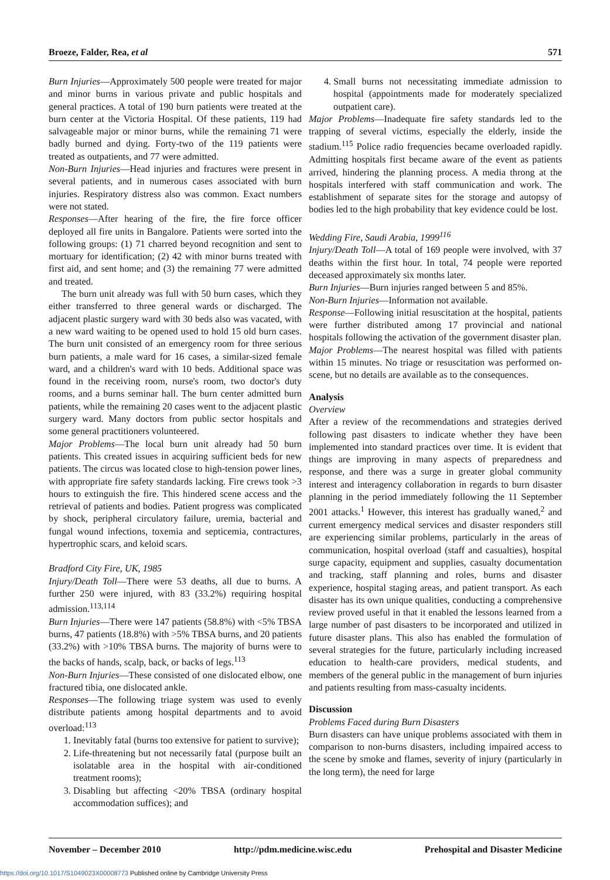Broeze, Falder, Rea, et al 571
Burn Injuries—Approximately 500 people were treated for major and minor burns in various private and public hospitals and general practices. A total of 190 burn patients were treated at the burn center at the Victoria Hospital. Of these patients, 119 had salvageable major or minor burns, while the remaining 71 were badly burned and dying. Forty-two of the 119 patients were treated as outpatients, and 77 were admitted.
Non-Burn Injuries—Head injuries and fractures were present in several patients, and in numerous cases associated with burn injuries. Respiratory distress also was common. Exact numbers were not stated.
Responses—After hearing of the fire, the fire force officer deployed all fire units in Bangalore. Patients were sorted into the following groups: (1) 71 charred beyond recognition and sent to mortuary for identification; (2) 42 with minor burns treated with first aid, and sent home; and (3) the remaining 77 were admitted and treated.
The burn unit already was full with 50 burn cases, which they either transferred to three general wards or discharged. The adjacent plastic surgery ward with 30 beds also was vacated, with a new ward waiting to be opened used to hold 15 old burn cases. The burn unit consisted of an emergency room for three serious burn patients, a male ward for 16 cases, a similar-sized female ward, and a children's ward with 10 beds. Additional space was found in the receiving room, nurse's room, two doctor's duty rooms, and a burns seminar hall. The burn center admitted burn patients, while the remaining 20 cases went to the adjacent plastic surgery ward. Many doctors from public sector hospitals and some general practitioners volunteered.
Major Problems—The local burn unit already had 50 burn patients. This created issues in acquiring sufficient beds for new patients. The circus was located close to high-tension power lines, with appropriate fire safety standards lacking. Fire crews took >3 hours to extinguish the fire. This hindered scene access and the retrieval of patients and bodies. Patient progress was complicated by shock, peripheral circulatory failure, uremia, bacterial and fungal wound infections, toxemia and septicemia, contractures, hypertrophic scars, and keloid scars.
Bradford City Fire, UK, 1985
Injury/Death Toll—There were 53 deaths, all due to burns. A further 250 were injured, with 83 (33.2%) requiring hospital admission.<sup>113,114</sup>
Burn Injuries—There were 147 patients (58.8%) with <5% TBSA burns, 47 patients (18.8%) with >5% TBSA burns, and 20 patients (33.2%) with >10% TBSA burns. The majority of burns were to the backs of hands, scalp, back, or backs of legs.<sup>113</sup>
Non-Burn Injuries—These consisted of one dislocated elbow, one fractured tibia, one dislocated ankle.
Responses—The following triage system was used to evenly distribute patients among hospital departments and to avoid overload:<sup>113</sup>
1. Inevitably fatal (burns too extensive for patient to survive);
2. Life-threatening but not necessarily fatal (purpose built an isolatable area in the hospital with air-conditioned treatment rooms);
3. Disabling but affecting <20% TBSA (ordinary hospital accommodation suffices); and
4. Small burns not necessitating immediate admission to hospital (appointments made for moderately specialized outpatient care).
Major Problems—Inadequate fire safety standards led to the trapping of several victims, especially the elderly, inside the stadium.<sup>115</sup> Police radio frequencies became overloaded rapidly. Admitting hospitals first became aware of the event as patients arrived, hindering the planning process. A media throng at the hospitals interfered with staff communication and work. The establishment of separate sites for the storage and autopsy of bodies led to the high probability that key evidence could be lost.
Wedding Fire, Saudi Arabia, 1999<sup>116</sup>
Injury/Death Toll—A total of 169 people were involved, with 37 deaths within the first hour. In total, 74 people were reported deceased approximately six months later.
Burn Injuries—Burn injuries ranged between 5 and 85%.
Non-Burn Injuries—Information not available.
Response—Following initial resuscitation at the hospital, patients were further distributed among 17 provincial and national hospitals following the activation of the government disaster plan.
Major Problems—The nearest hospital was filled with patients within 15 minutes. No triage or resuscitation was performed on-scene, but no details are available as to the consequences.
Analysis
Overview
After a review of the recommendations and strategies derived following past disasters to indicate whether they have been implemented into standard practices over time. It is evident that things are improving in many aspects of preparedness and response, and there was a surge in greater global community interest and interagency collaboration in regards to burn disaster planning in the period immediately following the 11 September 2001 attacks.<sup>1</sup> However, this interest has gradually waned,<sup>2</sup> and current emergency medical services and disaster responders still are experiencing similar problems, particularly in the areas of communication, hospital overload (staff and casualties), hospital surge capacity, equipment and supplies, casualty documentation and tracking, staff planning and roles, burns and disaster experience, hospital staging areas, and patient transport. As each disaster has its own unique qualities, conducting a comprehensive review proved useful in that it enabled the lessons learned from a large number of past disasters to be incorporated and utilized in future disaster plans. This also has enabled the formulation of several strategies for the future, particularly including increased education to health-care providers, medical students, and members of the general public in the management of burn injuries and patients resulting from mass-casualty incidents.
Discussion
Problems Faced during Burn Disasters
Burn disasters can have unique problems associated with them in comparison to non-burns disasters, including impaired access to the scene by smoke and flames, severity of injury (particularly in the long term), the need for large
November – December 2010 http://pdm.medicine.wisc.edu Prehospital and Disaster Medicine
https://doi.org/10.1017/S1049023X00008773 Published online by Cambridge University Press